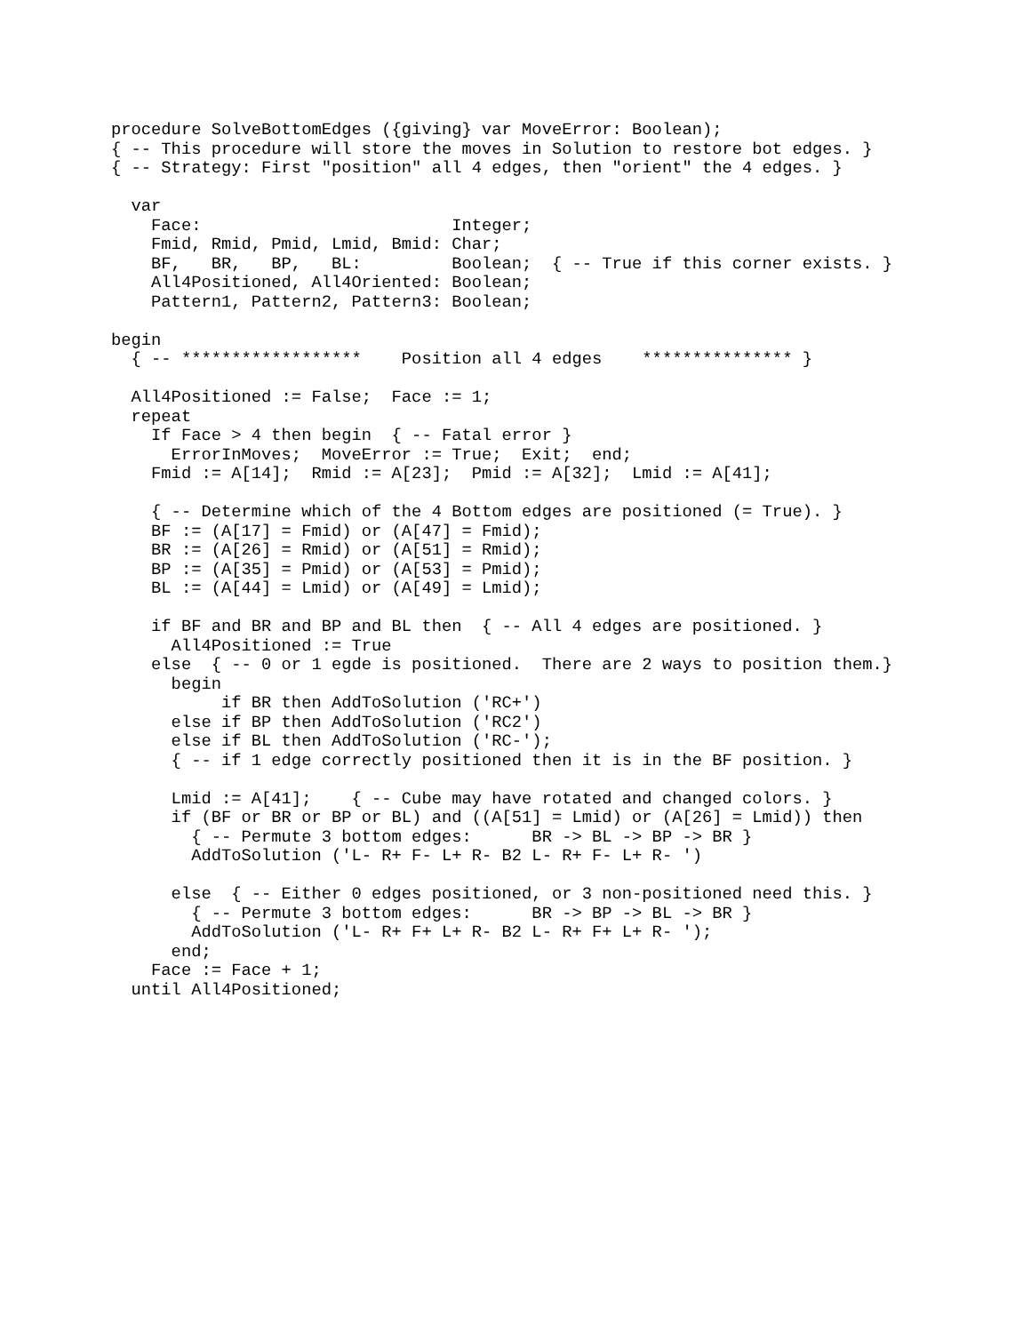procedure SolveBottomEdges ({giving} var MoveError: Boolean);
{ -- This procedure will store the moves in Solution to restore bot edges. }
{ -- Strategy: First "position" all 4 edges, then "orient" the 4 edges. }

  var
    Face:                         Integer;
    Fmid, Rmid, Pmid, Lmid, Bmid: Char;
    BF,   BR,   BP,   BL:         Boolean;  { -- True if this corner exists. }
    All4Positioned, All4Oriented: Boolean;
    Pattern1, Pattern2, Pattern3: Boolean;

begin
  { -- ******************    Position all 4 edges    *************** }

  All4Positioned := False;  Face := 1;
  repeat
    If Face > 4 then begin  { -- Fatal error }
      ErrorInMoves;  MoveError := True;  Exit;  end;
    Fmid := A[14];  Rmid := A[23];  Pmid := A[32];  Lmid := A[41];

    { -- Determine which of the 4 Bottom edges are positioned (= True). }
    BF := (A[17] = Fmid) or (A[47] = Fmid);
    BR := (A[26] = Rmid) or (A[51] = Rmid);
    BP := (A[35] = Pmid) or (A[53] = Pmid);
    BL := (A[44] = Lmid) or (A[49] = Lmid);

    if BF and BR and BP and BL then  { -- All 4 edges are positioned. }
      All4Positioned := True
    else  { -- 0 or 1 egde is positioned.  There are 2 ways to position them.}
      begin
           if BR then AddToSolution ('RC+')
      else if BP then AddToSolution ('RC2')
      else if BL then AddToSolution ('RC-');
      { -- if 1 edge correctly positioned then it is in the BF position. }

      Lmid := A[41];    { -- Cube may have rotated and changed colors. }
      if (BF or BR or BP or BL) and ((A[51] = Lmid) or (A[26] = Lmid)) then
        { -- Permute 3 bottom edges:      BR -> BL -> BP -> BR }
        AddToSolution ('L- R+ F- L+ R- B2 L- R+ F- L+ R- ')

      else  { -- Either 0 edges positioned, or 3 non-positioned need this. }
        { -- Permute 3 bottom edges:      BR -> BP -> BL -> BR }
        AddToSolution ('L- R+ F+ L+ R- B2 L- R+ F+ L+ R- ');
      end;
    Face := Face + 1;
  until All4Positioned;